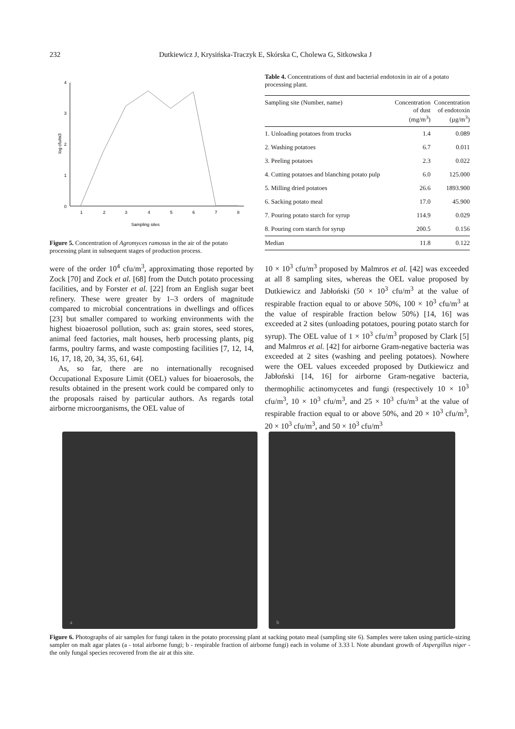232 Dutkiewicz J, Krysińska-Traczyk E, Skórska C, Cholewa G, Sitkowska J
0
1
2
3
4
log cfu/m3
1
2
3
4
5
6
7
8
Sampling sites
Figure 5. Concentration of Agromyces ramosus in the air of the potato processing plant in subsequent stages of production process.
Table 4. Concentrations of dust and bacterial endotoxin in air of a potato processing plant.
| Sampling site (Number, name) | Concentration of dust (mg/m<sup>3</sup>) | Concentration of endotoxin (µg/m<sup>3</sup>) |
| --- | --- | --- |
| 1. Unloading potatoes from trucks | 1.4 | 0.089 |
| 2. Washing potatoes | 6.7 | 0.011 |
| 3. Peeling potatoes | 2.3 | 0.022 |
| 4. Cutting potatoes and blanching potato pulp | 6.0 | 125.000 |
| 5. Milling dried potatoes | 26.6 | 1893.900 |
| 6. Sacking potato meal | 17.0 | 45.900 |
| 7. Pouring potato starch for syrup | 114.9 | 0.029 |
| 8. Pouring corn starch for syrup | 200.5 | 0.156 |
| Median | 11.8 | 0.122 |
were of the order 10<sup>4</sup> cfu/m<sup>3</sup>, approximating those reported by Zock [70] and Zock et al. [68] from the Dutch potato processing facilities, and by Forster et al. [22] from an English sugar beet refinery. These were greater by 1–3 orders of magnitude compared to microbial concentrations in dwellings and offices [23] but smaller compared to working environments with the highest bioaerosol pollution, such as: grain stores, seed stores, animal feed factories, malt houses, herb processing plants, pig farms, poultry farms, and waste composting facilities [7, 12, 14, 16, 17, 18, 20, 34, 35, 61, 64].
As, so far, there are no internationally recognised Occupational Exposure Limit (OEL) values for bioaerosols, the results obtained in the present work could be compared only to the proposals raised by particular authors. As regards total airborne microorganisms, the OEL value of
10 × 10<sup>3</sup> cfu/m<sup>3</sup> proposed by Malmros et al. [42] was exceeded at all 8 sampling sites, whereas the OEL value proposed by Dutkiewicz and Jabłoński (50 × 10<sup>3</sup> cfu/m<sup>3</sup> at the value of respirable fraction equal to or above 50%, 100 × 10<sup>3</sup> cfu/m<sup>3</sup> at the value of respirable fraction below 50%) [14, 16] was exceeded at 2 sites (unloading potatoes, pouring potato starch for syrup). The OEL value of 1 × 10<sup>3</sup> cfu/m<sup>3</sup> proposed by Clark [5] and Malmros et al. [42] for airborne Gram-negative bacteria was exceeded at 2 sites (washing and peeling potatoes). Nowhere were the OEL values exceeded proposed by Dutkiewicz and Jabłoński [14, 16] for airborne Gram-negative bacteria, thermophilic actinomycetes and fungi (respectively 10 × 10<sup>3</sup> cfu/m<sup>3</sup>, 10 × 10<sup>3</sup> cfu/m<sup>3</sup>, and 25 × 10<sup>3</sup> cfu/m<sup>3</sup> at the value of respirable fraction equal to or above 50%, and 20 × 10<sup>3</sup> cfu/m<sup>3</sup>, 20 × 10<sup>3</sup> cfu/m<sup>3</sup>, and 50 × 10<sup>3</sup> cfu/m<sup>3</sup>
a b
Figure 6. Photographs of air samples for fungi taken in the potato processing plant at sacking potato meal (sampling site 6). Samples were taken using particle-sizing sampler on malt agar plates (a - total airborne fungi; b - respirable fraction of airborne fungi) each in volume of 3.33 l. Note abundant growth of Aspergillus niger - the only fungal species recovered from the air at this site.